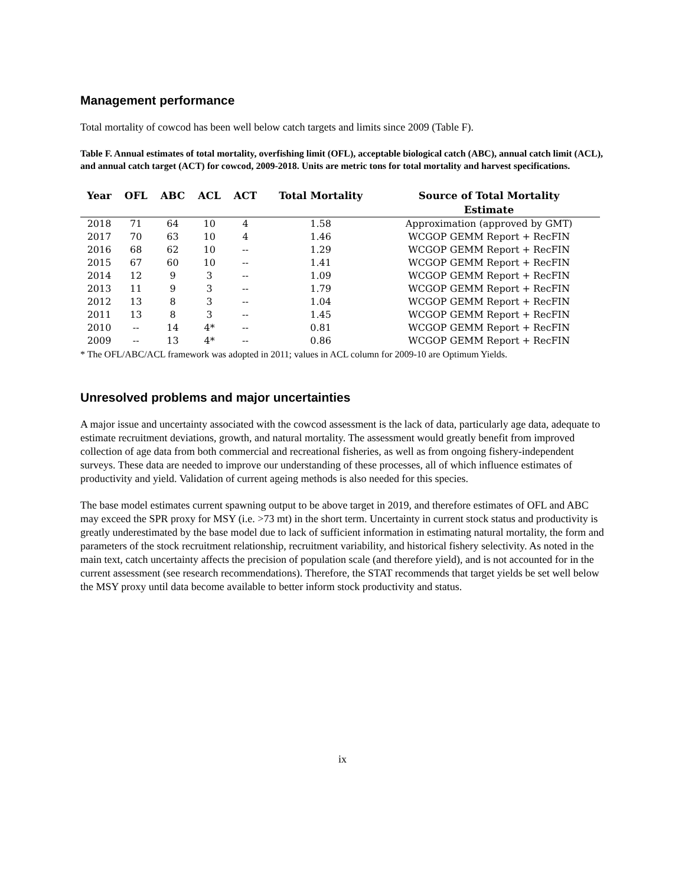Management performance
Total mortality of cowcod has been well below catch targets and limits since 2009 (Table F).
Table F. Annual estimates of total mortality, overfishing limit (OFL), acceptable biological catch (ABC), annual catch limit (ACL), and annual catch target (ACT) for cowcod, 2009-2018. Units are metric tons for total mortality and harvest specifications.
| Year | OFL | ABC | ACL | ACT | Total Mortality | Source of Total Mortality Estimate |
| --- | --- | --- | --- | --- | --- | --- |
| 2018 | 71 | 64 | 10 | 4 | 1.58 | Approximation (approved by GMT) |
| 2017 | 70 | 63 | 10 | 4 | 1.46 | WCGOP GEMM Report + RecFIN |
| 2016 | 68 | 62 | 10 | -- | 1.29 | WCGOP GEMM Report + RecFIN |
| 2015 | 67 | 60 | 10 | -- | 1.41 | WCGOP GEMM Report + RecFIN |
| 2014 | 12 | 9 | 3 | -- | 1.09 | WCGOP GEMM Report + RecFIN |
| 2013 | 11 | 9 | 3 | -- | 1.79 | WCGOP GEMM Report + RecFIN |
| 2012 | 13 | 8 | 3 | -- | 1.04 | WCGOP GEMM Report + RecFIN |
| 2011 | 13 | 8 | 3 | -- | 1.45 | WCGOP GEMM Report + RecFIN |
| 2010 | -- | 14 | 4* | -- | 0.81 | WCGOP GEMM Report + RecFIN |
| 2009 | -- | 13 | 4* | -- | 0.86 | WCGOP GEMM Report + RecFIN |
* The OFL/ABC/ACL framework was adopted in 2011; values in ACL column for 2009-10 are Optimum Yields.
Unresolved problems and major uncertainties
A major issue and uncertainty associated with the cowcod assessment is the lack of data, particularly age data, adequate to estimate recruitment deviations, growth, and natural mortality. The assessment would greatly benefit from improved collection of age data from both commercial and recreational fisheries, as well as from ongoing fishery-independent surveys. These data are needed to improve our understanding of these processes, all of which influence estimates of productivity and yield. Validation of current ageing methods is also needed for this species.
The base model estimates current spawning output to be above target in 2019, and therefore estimates of OFL and ABC may exceed the SPR proxy for MSY (i.e. >73 mt) in the short term. Uncertainty in current stock status and productivity is greatly underestimated by the base model due to lack of sufficient information in estimating natural mortality, the form and parameters of the stock recruitment relationship, recruitment variability, and historical fishery selectivity. As noted in the main text, catch uncertainty affects the precision of population scale (and therefore yield), and is not accounted for in the current assessment (see research recommendations). Therefore, the STAT recommends that target yields be set well below the MSY proxy until data become available to better inform stock productivity and status.
ix